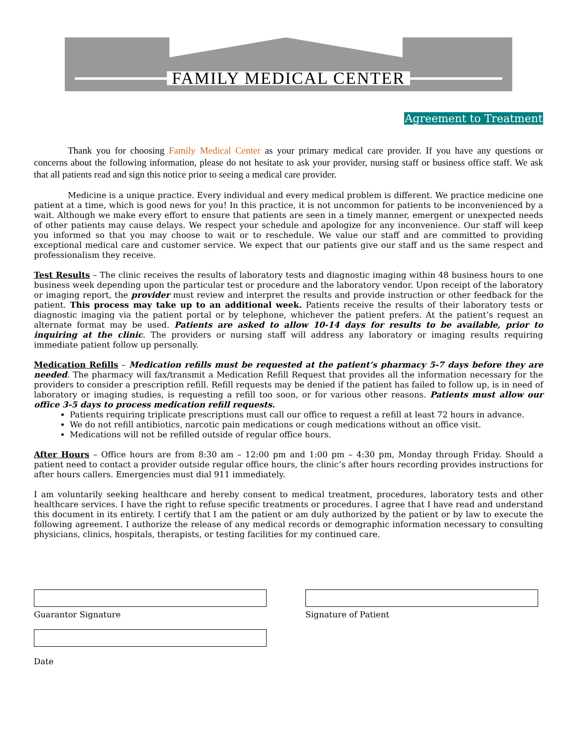FAMILY MEDICAL CENTER
Agreement to Treatment
Thank you for choosing Family Medical Center as your primary medical care provider. If you have any questions or concerns about the following information, please do not hesitate to ask your provider, nursing staff or business office staff. We ask that all patients read and sign this notice prior to seeing a medical care provider.
Medicine is a unique practice. Every individual and every medical problem is different. We practice medicine one patient at a time, which is good news for you! In this practice, it is not uncommon for patients to be inconvenienced by a wait. Although we make every effort to ensure that patients are seen in a timely manner, emergent or unexpected needs of other patients may cause delays. We respect your schedule and apologize for any inconvenience. Our staff will keep you informed so that you may choose to wait or to reschedule. We value our staff and are committed to providing exceptional medical care and customer service. We expect that our patients give our staff and us the same respect and professionalism they receive.
Test Results – The clinic receives the results of laboratory tests and diagnostic imaging within 48 business hours to one business week depending upon the particular test or procedure and the laboratory vendor. Upon receipt of the laboratory or imaging report, the provider must review and interpret the results and provide instruction or other feedback for the patient. This process may take up to an additional week. Patients receive the results of their laboratory tests or diagnostic imaging via the patient portal or by telephone, whichever the patient prefers. At the patient’s request an alternate format may be used. Patients are asked to allow 10-14 days for results to be available, prior to inquiring at the clinic. The providers or nursing staff will address any laboratory or imaging results requiring immediate patient follow up personally.
Medication Refills – Medication refills must be requested at the patient’s pharmacy 5-7 days before they are needed. The pharmacy will fax/transmit a Medication Refill Request that provides all the information necessary for the providers to consider a prescription refill. Refill requests may be denied if the patient has failed to follow up, is in need of laboratory or imaging studies, is requesting a refill too soon, or for various other reasons. Patients must allow our office 3-5 days to process medication refill requests.
Patients requiring triplicate prescriptions must call our office to request a refill at least 72 hours in advance.
We do not refill antibiotics, narcotic pain medications or cough medications without an office visit.
Medications will not be refilled outside of regular office hours.
After Hours – Office hours are from 8:30 am – 12:00 pm and 1:00 pm – 4:30 pm, Monday through Friday. Should a patient need to contact a provider outside regular office hours, the clinic’s after hours recording provides instructions for after hours callers. Emergencies must dial 911 immediately.
I am voluntarily seeking healthcare and hereby consent to medical treatment, procedures, laboratory tests and other healthcare services. I have the right to refuse specific treatments or procedures. I agree that I have read and understand this document in its entirety. I certify that I am the patient or am duly authorized by the patient or by law to execute the following agreement. I authorize the release of any medical records or demographic information necessary to consulting physicians, clinics, hospitals, therapists, or testing facilities for my continued care.
Guarantor Signature
Date
Signature of Patient